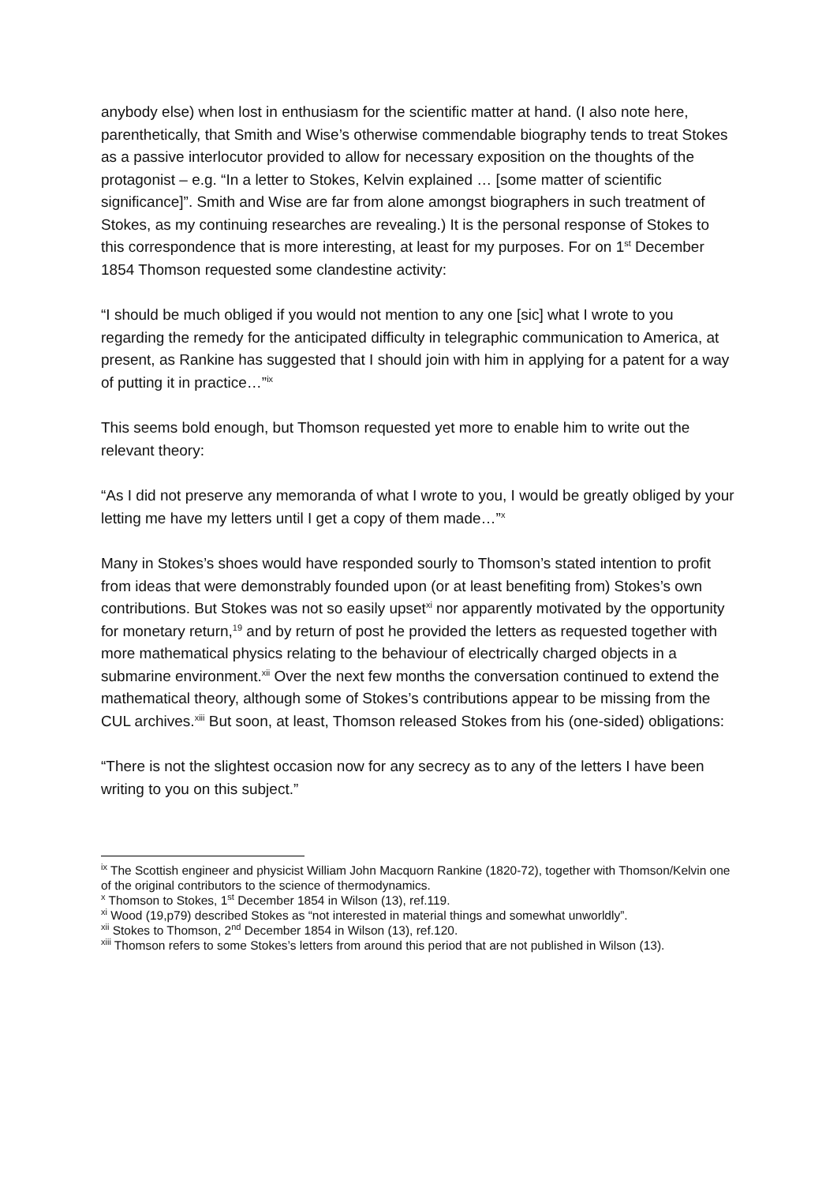anybody else) when lost in enthusiasm for the scientific matter at hand. (I also note here, parenthetically, that Smith and Wise’s otherwise commendable biography tends to treat Stokes as a passive interlocutor provided to allow for necessary exposition on the thoughts of the protagonist – e.g. “In a letter to Stokes, Kelvin explained … [some matter of scientific significance]”. Smith and Wise are far from alone amongst biographers in such treatment of Stokes, as my continuing researches are revealing.) It is the personal response of Stokes to this correspondence that is more interesting, at least for my purposes. For on 1<sup>st</sup> December 1854 Thomson requested some clandestine activity:
“I should be much obliged if you would not mention to any one [sic] what I wrote to you regarding the remedy for the anticipated difficulty in telegraphic communication to America, at present, as Rankine has suggested that I should join with him in applying for a patent for a way of putting it in practice…”<sup>ix</sup>
This seems bold enough, but Thomson requested yet more to enable him to write out the relevant theory:
“As I did not preserve any memoranda of what I wrote to you, I would be greatly obliged by your letting me have my letters until I get a copy of them made…”<sup>x</sup>
Many in Stokes’s shoes would have responded sourly to Thomson’s stated intention to profit from ideas that were demonstrably founded upon (or at least benefiting from) Stokes’s own contributions. But Stokes was not so easily upset<sup>xi</sup> nor apparently motivated by the opportunity for monetary return,<sup>19</sup> and by return of post he provided the letters as requested together with more mathematical physics relating to the behaviour of electrically charged objects in a submarine environment.<sup>xii</sup> Over the next few months the conversation continued to extend the mathematical theory, although some of Stokes’s contributions appear to be missing from the CUL archives.<sup>xiii</sup> But soon, at least, Thomson released Stokes from his (one-sided) obligations:
“There is not the slightest occasion now for any secrecy as to any of the letters I have been writing to you on this subject.”
<sup>ix</sup> The Scottish engineer and physicist William John Macquorn Rankine (1820-72), together with Thomson/Kelvin one of the original contributors to the science of thermodynamics.
<sup>x</sup> Thomson to Stokes, 1<sup>st</sup> December 1854 in Wilson (13), ref.119.
<sup>xi</sup> Wood (19,p79) described Stokes as “not interested in material things and somewhat unworldly”.
<sup>xii</sup> Stokes to Thomson, 2<sup>nd</sup> December 1854 in Wilson (13), ref.120.
<sup>xiii</sup> Thomson refers to some Stokes’s letters from around this period that are not published in Wilson (13).